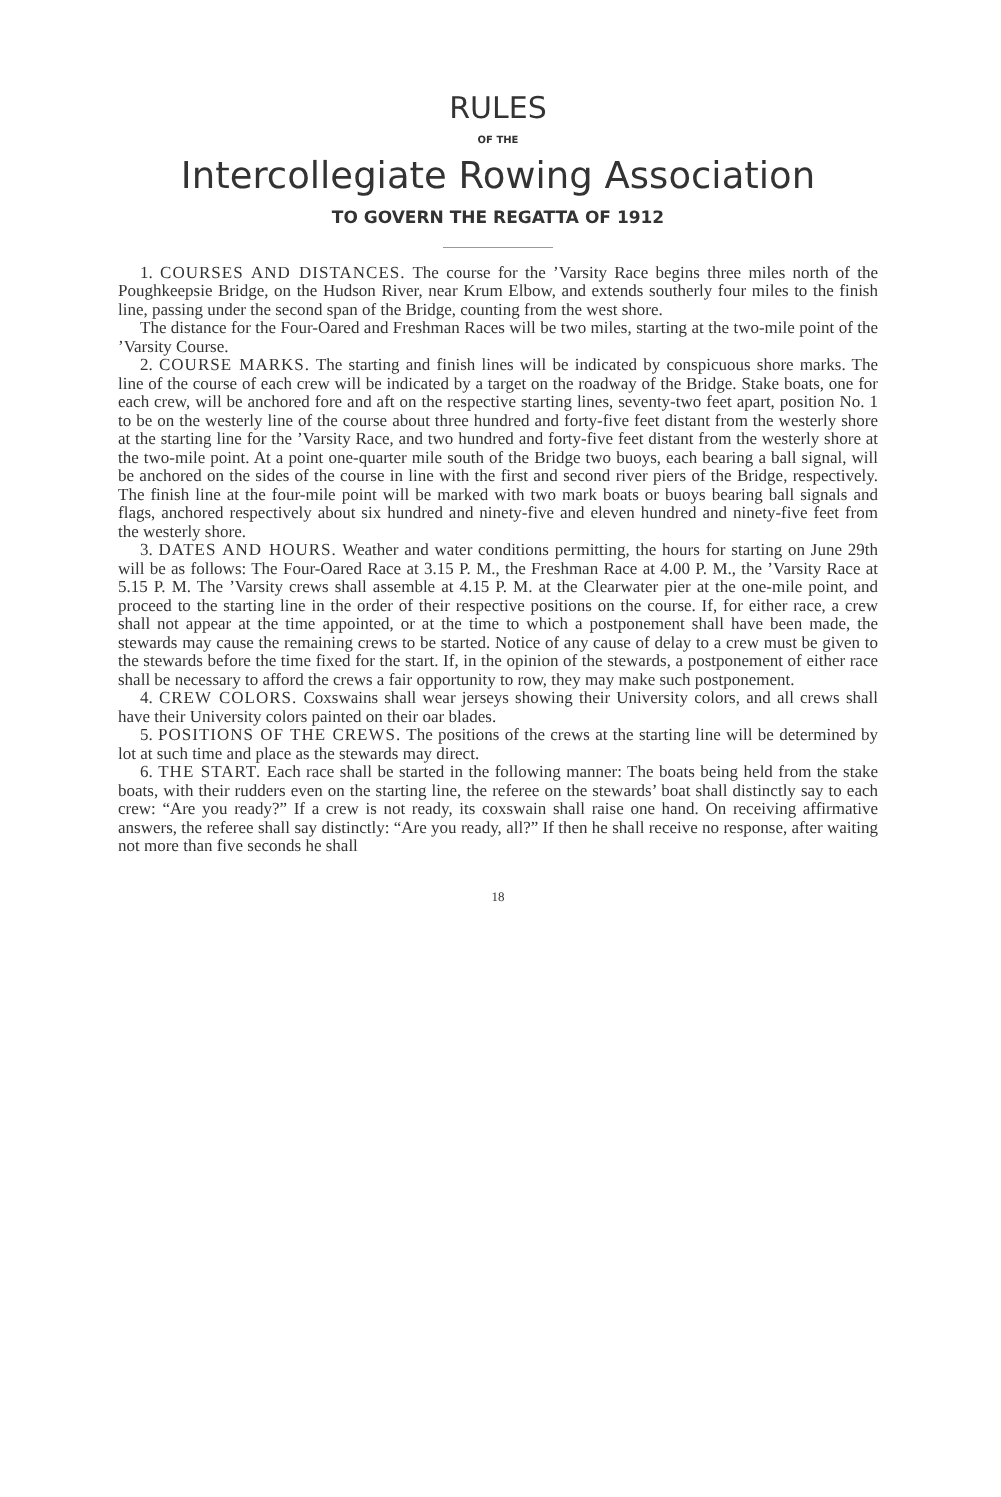RULES
OF THE
Intercollegiate Rowing Association
TO GOVERN THE REGATTA OF 1912
1. COURSES AND DISTANCES. The course for the ’Varsity Race begins three miles north of the Poughkeepsie Bridge, on the Hudson River, near Krum Elbow, and extends southerly four miles to the finish line, passing under the second span of the Bridge, counting from the west shore.
The distance for the Four-Oared and Freshman Races will be two miles, starting at the two-mile point of the ’Varsity Course.
2. COURSE MARKS. The starting and finish lines will be indicated by conspicuous shore marks. The line of the course of each crew will be indicated by a target on the roadway of the Bridge. Stake boats, one for each crew, will be anchored fore and aft on the respective starting lines, seventy-two feet apart, position No. 1 to be on the westerly line of the course about three hundred and forty-five feet distant from the westerly shore at the starting line for the ’Varsity Race, and two hundred and forty-five feet distant from the westerly shore at the two-mile point. At a point one-quarter mile south of the Bridge two buoys, each bearing a ball signal, will be anchored on the sides of the course in line with the first and second river piers of the Bridge, respectively. The finish line at the four-mile point will be marked with two mark boats or buoys bearing ball signals and flags, anchored respectively about six hundred and ninety-five and eleven hundred and ninety-five feet from the westerly shore.
3. DATES AND HOURS. Weather and water conditions permitting, the hours for starting on June 29th will be as follows: The Four-Oared Race at 3.15 P. M., the Freshman Race at 4.00 P. M., the ’Varsity Race at 5.15 P. M. The ’Varsity crews shall assemble at 4.15 P. M. at the Clearwater pier at the one-mile point, and proceed to the starting line in the order of their respective positions on the course. If, for either race, a crew shall not appear at the time appointed, or at the time to which a postponement shall have been made, the stewards may cause the remaining crews to be started. Notice of any cause of delay to a crew must be given to the stewards before the time fixed for the start. If, in the opinion of the stewards, a postponement of either race shall be necessary to afford the crews a fair opportunity to row, they may make such postponement.
4. CREW COLORS. Coxswains shall wear jerseys showing their University colors, and all crews shall have their University colors painted on their oar blades.
5. POSITIONS OF THE CREWS. The positions of the crews at the starting line will be determined by lot at such time and place as the stewards may direct.
6. THE START. Each race shall be started in the following manner: The boats being held from the stake boats, with their rudders even on the starting line, the referee on the stewards’ boat shall distinctly say to each crew: “Are you ready?” If a crew is not ready, its coxswain shall raise one hand. On receiving affirmative answers, the referee shall say distinctly: “Are you ready, all?” If then he shall receive no response, after waiting not more than five seconds he shall
18